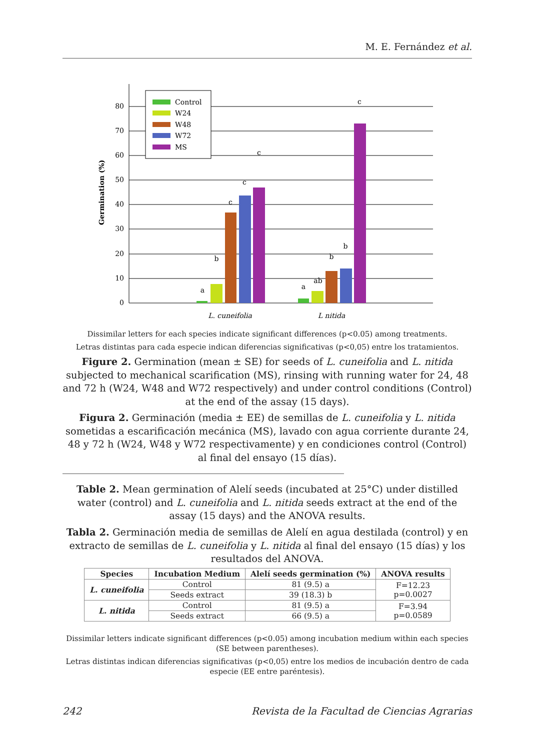M. E. Fernández et al.
0
10
20
30
40
50
60
70
80
Germination (%)
a
b
c
c
c
a
ab
b
b
c
L. cuneifolia
L nitida
Control
W24
W48
W72
MS
Dissimilar letters for each species indicate significant differences (p<0.05) among treatments.
Letras distintas para cada especie indican diferencias significativas (p<0,05) entre los tratamientos.
Figure 2. Germination (mean ± SE) for seeds of L. cuneifolia and L. nitida subjected to mechanical scarification (MS), rinsing with running water for 24, 48 and 72 h (W24, W48 and W72 respectively) and under control conditions (Control) at the end of the assay (15 days).
Figura 2. Germinación (media ± EE) de semillas de L. cuneifolia y L. nitida sometidas a escarificación mecánica (MS), lavado con agua corriente durante 24, 48 y 72 h (W24, W48 y W72 respectivamente) y en condiciones control (Control) al final del ensayo (15 días).
Table 2. Mean germination of Alelí seeds (incubated at 25°C) under distilled water (control) and L. cuneifolia and L. nitida seeds extract at the end of the assay (15 days) and the ANOVA results.
Tabla 2. Germinación media de semillas de Alelí en agua destilada (control) y en extracto de semillas de L. cuneifolia y L. nitida al final del ensayo (15 días) y los resultados del ANOVA.
| Species | Incubation Medium | Alelí seeds germination (%) | ANOVA results |
| --- | --- | --- | --- |
| L. cuneifolia | Control | 81 (9.5) a | F=12.23 p=0.0027 |
| | Seeds extract | 39 (18.3) b | |
| L. nitida | Control | 81 (9.5) a | F=3.94 p=0.0589 |
| | Seeds extract | 66 (9.5) a | |
Dissimilar letters indicate significant differences (p<0.05) among incubation medium within each species (SE between parentheses).
Letras distintas indican diferencias significativas (p<0,05) entre los medios de incubación dentro de cada especie (EE entre paréntesis).
242
Revista de la Facultad de Ciencias Agrarias